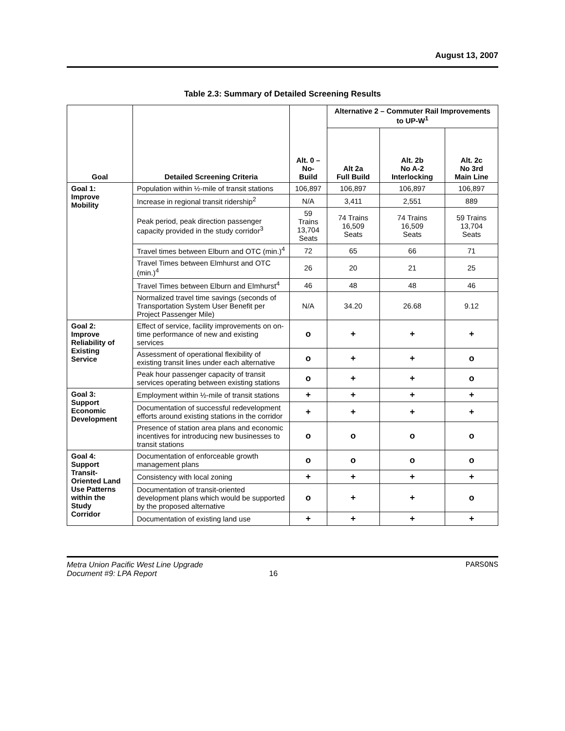August 13, 2007
Table 2.3: Summary of Detailed Screening Results
| Goal | Detailed Screening Criteria | Alt. 0 – No-Build | Alternative 2 – Commuter Rail Improvements to UP-W<sup>1</sup> | | |
| --- | --- | --- | --- | --- | --- |
| | | | Alt 2a Full Build | Alt. 2b No A-2 Interlocking | Alt. 2c No 3rd Main Line |
| Goal 1: Improve Mobility | Population within ½-mile of transit stations | 106,897 | 106,897 | 106,897 | 106,897 |
| | Increase in regional transit ridership<sup>2</sup> | N/A | 3,411 | 2,551 | 889 |
| | Peak period, peak direction passenger capacity provided in the study corridor<sup>3</sup> | 59 Trains 13,704 Seats | 74 Trains 16,509 Seats | 74 Trains 16,509 Seats | 59 Trains 13,704 Seats |
| | Travel times between Elburn and OTC (min.)<sup>4</sup> | 72 | 65 | 66 | 71 |
| | Travel Times between Elmhurst and OTC (min.)<sup>4</sup> | 26 | 20 | 21 | 25 |
| | Travel Times between Elburn and Elmhurst<sup>4</sup> | 46 | 48 | 48 | 46 |
| | Normalized travel time savings (seconds of Transportation System User Benefit per Project Passenger Mile) | N/A | 34.20 | 26.68 | 9.12 |
| Goal 2: Improve Reliability of Existing Service | Effect of service, facility improvements on on-time performance of new and existing services | o | + | + | + |
| | Assessment of operational flexibility of existing transit lines under each alternative | o | + | + | o |
| | Peak hour passenger capacity of transit services operating between existing stations | o | + | + | o |
| Goal 3: Support Economic Development | Employment within ½-mile of transit stations | + | + | + | + |
| | Documentation of successful redevelopment efforts around existing stations in the corridor | + | + | + | + |
| | Presence of station area plans and economic incentives for introducing new businesses to transit stations | o | o | o | o |
| Goal 4: Support Transit- Oriented Land Use Patterns within the Study Corridor | Documentation of enforceable growth management plans | o | o | o | o |
| | Consistency with local zoning | + | + | + | + |
| | Documentation of transit-oriented development plans which would be supported by the proposed alternative | o | + | + | o |
| | Documentation of existing land use | + | + | + | + |
Metra Union Pacific West Line Upgrade
Document #9: LPA Report
16 PARSONS